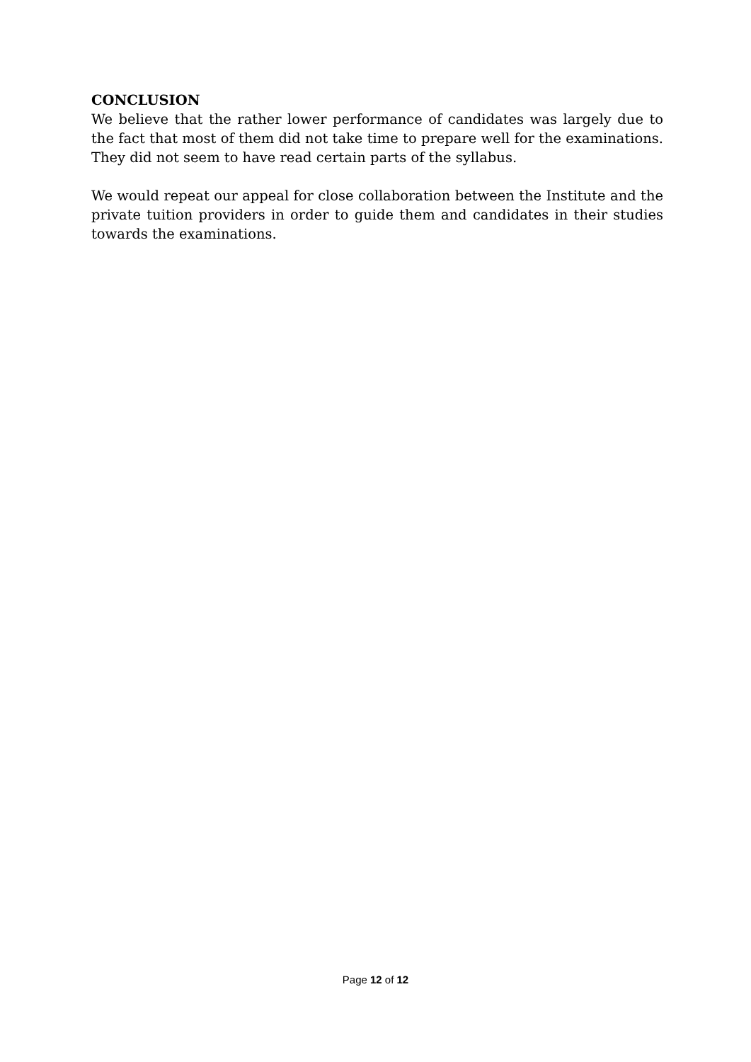CONCLUSION
We believe that the rather lower performance of candidates was largely due to the fact that most of them did not take time to prepare well for the examinations. They did not seem to have read certain parts of the syllabus.
We would repeat our appeal for close collaboration between the Institute and the private tuition providers in order to guide them and candidates in their studies towards the examinations.
Page 12 of 12